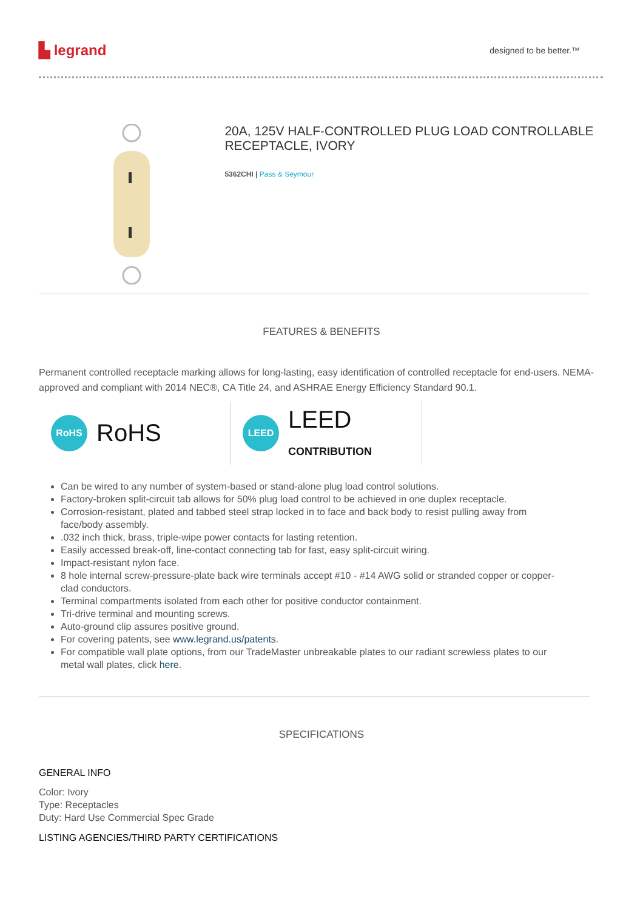▙ legrand designed to be better.™
20A, 125V HALF-CONTROLLED PLUG LOAD CONTROLLABLE RECEPTACLE, IVORY
5362CHI | Pass & Seymour
FEATURES & BENEFITS
Permanent controlled receptacle marking allows for long-lasting, easy identification of controlled receptacle for end-users. NEMA-approved and compliant with 2014 NEC®, CA Title 24, and ASHRAE Energy Efficiency Standard 90.1.
RoHS RoHS
LEED LEED
CONTRIBUTION
Can be wired to any number of system-based or stand-alone plug load control solutions.
Factory-broken split-circuit tab allows for 50% plug load control to be achieved in one duplex receptacle.
Corrosion-resistant, plated and tabbed steel strap locked in to face and back body to resist pulling away from face/body assembly.
.032 inch thick, brass, triple-wipe power contacts for lasting retention.
Easily accessed break-off, line-contact connecting tab for fast, easy split-circuit wiring.
Impact-resistant nylon face.
8 hole internal screw-pressure-plate back wire terminals accept #10 - #14 AWG solid or stranded copper or copper-clad conductors.
Terminal compartments isolated from each other for positive conductor containment.
Tri-drive terminal and mounting screws.
Auto-ground clip assures positive ground.
For covering patents, see www.legrand.us/patents.
For compatible wall plate options, from our TradeMaster unbreakable plates to our radiant screwless plates to our metal wall plates, click here.
SPECIFICATIONS
GENERAL INFO
Color: Ivory
Type: Receptacles
Duty: Hard Use Commercial Spec Grade
LISTING AGENCIES/THIRD PARTY CERTIFICATIONS